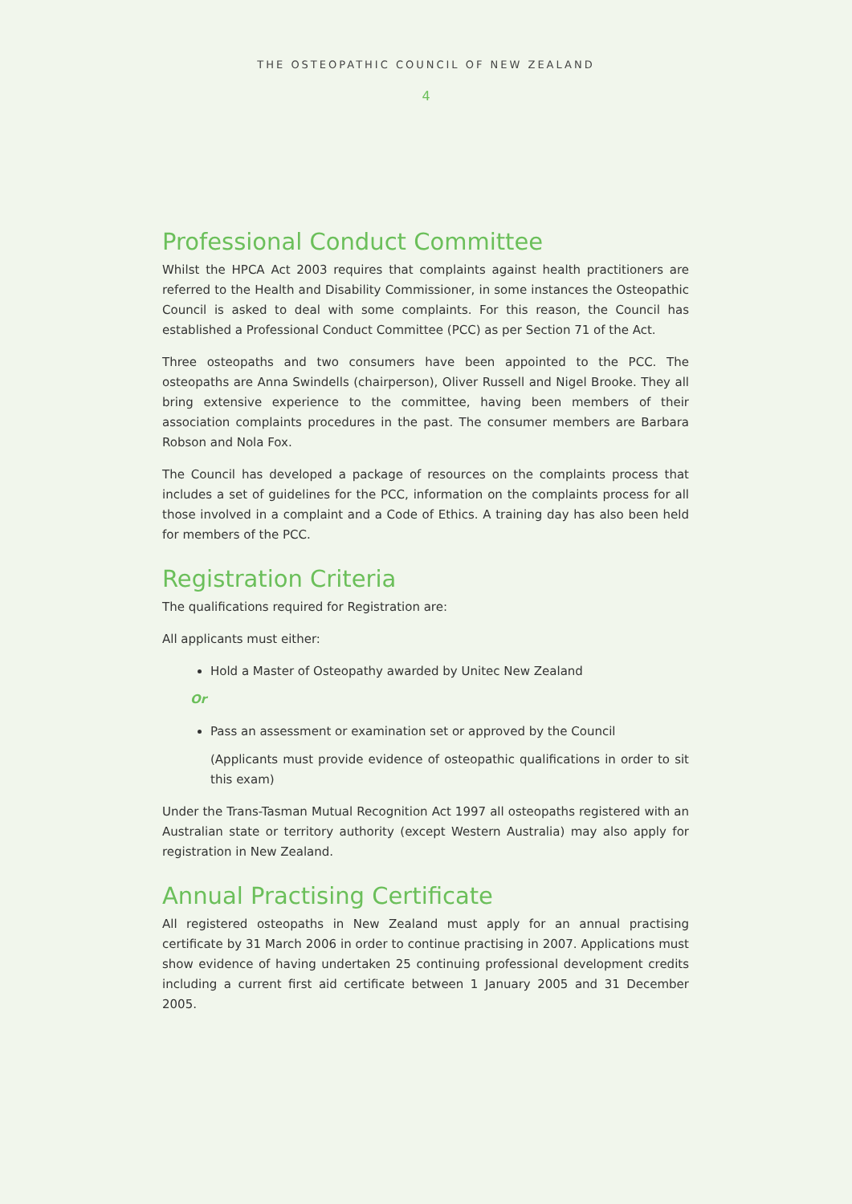THE OSTEOPATHIC COUNCIL OF NEW ZEALAND
4
Professional Conduct Committee
Whilst the HPCA Act 2003 requires that complaints against health practitioners are referred to the Health and Disability Commissioner, in some instances the Osteopathic Council is asked to deal with some complaints. For this reason, the Council has established a Professional Conduct Committee (PCC) as per Section 71 of the Act.
Three osteopaths and two consumers have been appointed to the PCC. The osteopaths are Anna Swindells (chairperson), Oliver Russell and Nigel Brooke. They all bring extensive experience to the committee, having been members of their association complaints procedures in the past. The consumer members are Barbara Robson and Nola Fox.
The Council has developed a package of resources on the complaints process that includes a set of guidelines for the PCC, information on the complaints process for all those involved in a complaint and a Code of Ethics. A training day has also been held for members of the PCC.
Registration Criteria
The qualifications required for Registration are:
All applicants must either:
Hold a Master of Osteopathy awarded by Unitec New Zealand
Or
Pass an assessment or examination set or approved by the Council
(Applicants must provide evidence of osteopathic qualifications in order to sit this exam)
Under the Trans-Tasman Mutual Recognition Act 1997 all osteopaths registered with an Australian state or territory authority (except Western Australia) may also apply for registration in New Zealand.
Annual Practising Certificate
All registered osteopaths in New Zealand must apply for an annual practising certificate by 31 March 2006 in order to continue practising in 2007. Applications must show evidence of having undertaken 25 continuing professional development credits including a current first aid certificate between 1 January 2005 and 31 December 2005.